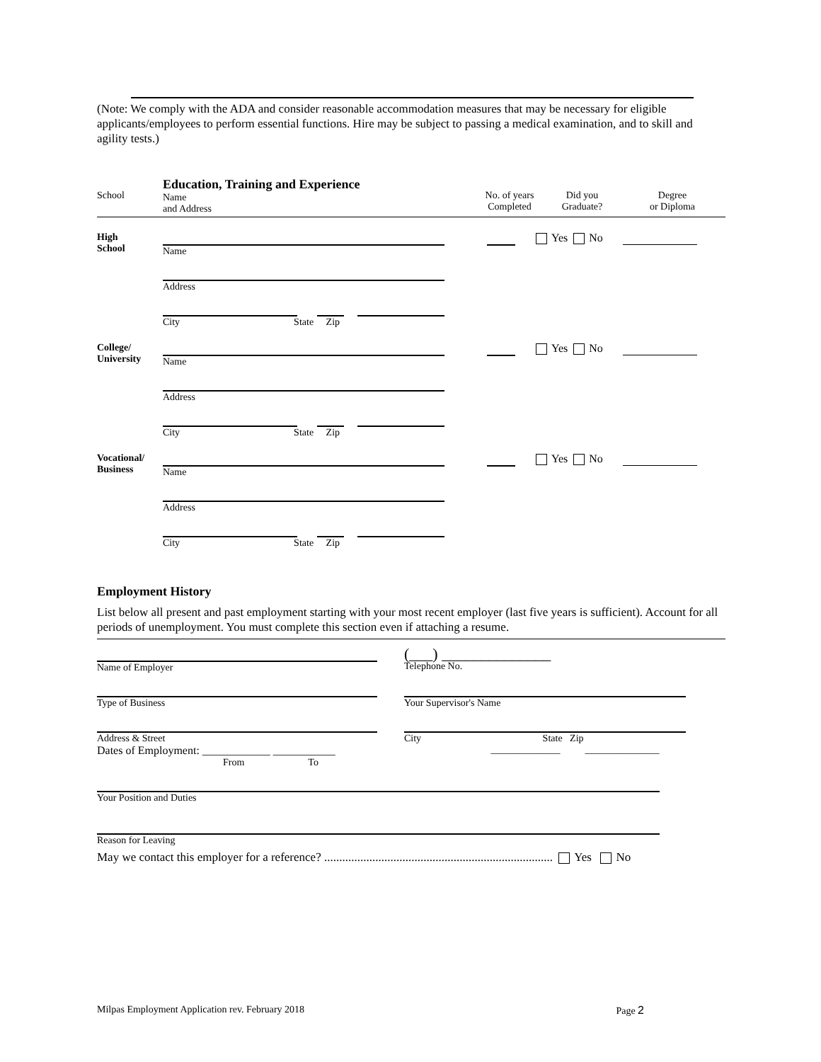(Note: We comply with the ADA and consider reasonable accommodation measures that may be necessary for eligible applicants/employees to perform essential functions. Hire may be subject to passing a medical examination, and to skill and agility tests.)
School
Education, Training and Experience
Name
and Address
No. of years
Completed
Did you
Graduate?
Degree
or Diploma
High
School
Name
Address
City State Zip
Yes No
College/
University
Name
Address
City State Zip
Yes No
Vocational/
Business
Name
Address
City State Zip
Yes No
Employment History
List below all present and past employment starting with your most recent employer (last five years is sufficient). Account for all periods of unemployment. You must complete this section even if attaching a resume.
Name of Employer
(___) ______________
Telephone No.
Type of Business Your Supervisor's Name
Address & Street
Dates of Employment: ____________ ___________
From To
City State Zip
______________ _______________
Your Position and Duties
Reason for Leaving
May we contact this employer for a reference? ............................................................................ Yes No
Milpas Employment Application rev. February 2018 Page 2